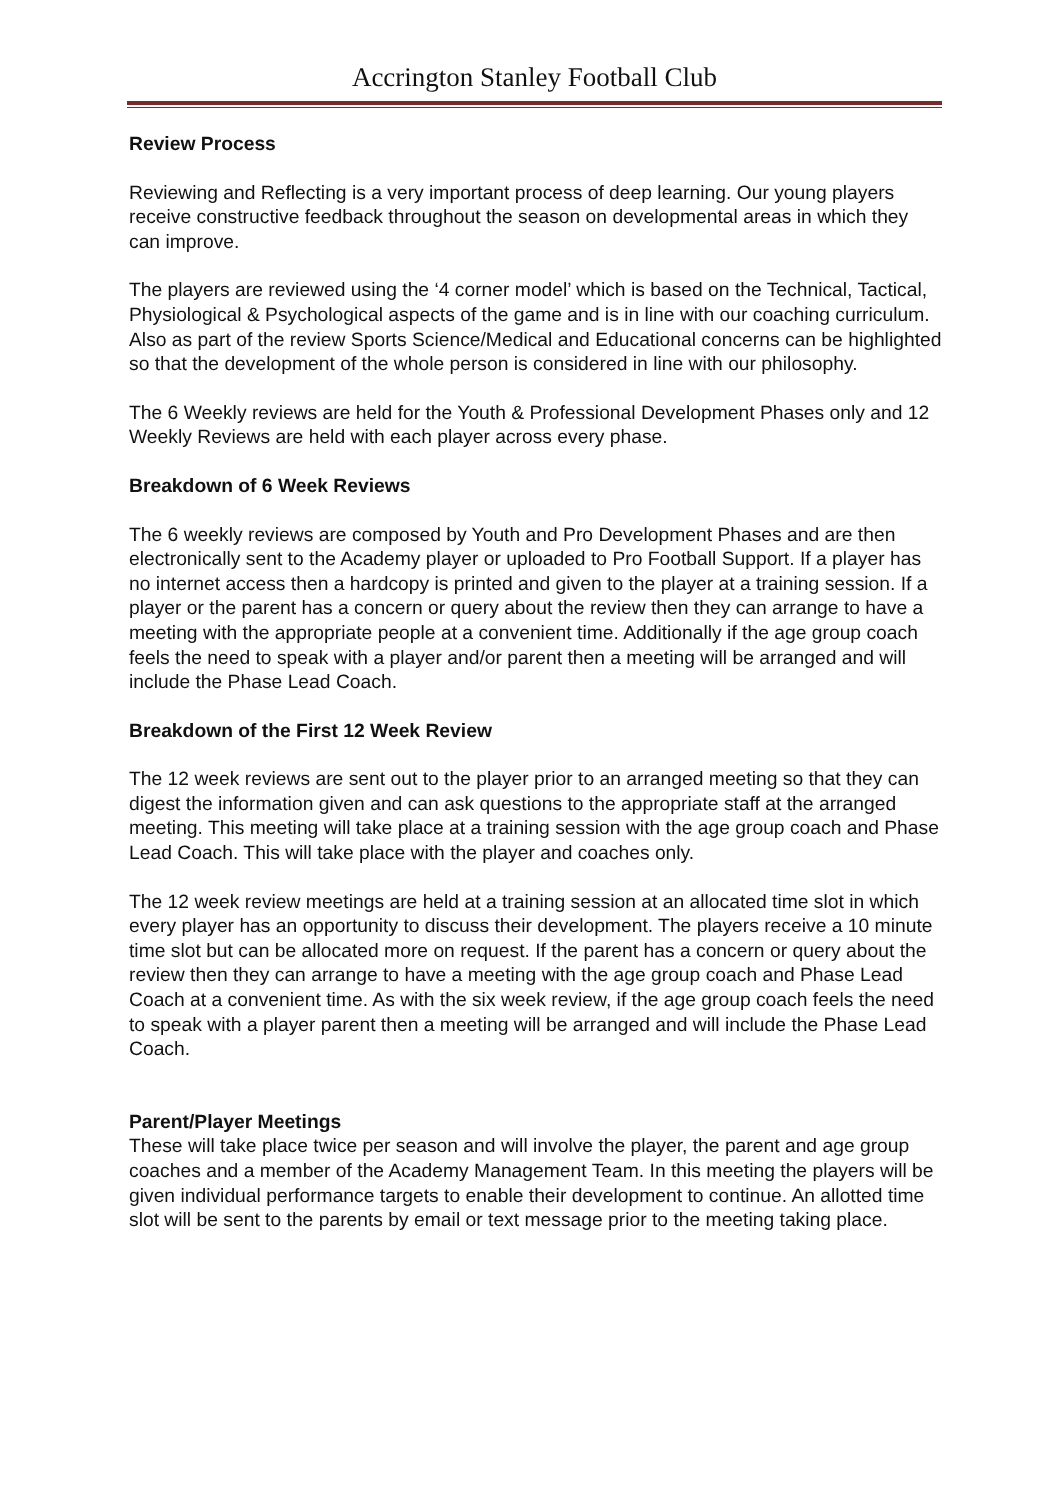Accrington Stanley Football Club
Review Process
Reviewing and Reflecting is a very important process of deep learning. Our young players receive constructive feedback throughout the season on developmental areas in which they can improve.
The players are reviewed using the ‘4 corner model’ which is based on the Technical, Tactical, Physiological & Psychological aspects of the game and is in line with our coaching curriculum. Also as part of the review Sports Science/Medical and Educational concerns can be highlighted so that the development of the whole person is considered in line with our philosophy.
The 6 Weekly reviews are held for the Youth & Professional Development Phases only and 12 Weekly Reviews are held with each player across every phase.
Breakdown of 6 Week Reviews
The 6 weekly reviews are composed by Youth and Pro Development Phases and are then electronically sent to the Academy player or uploaded to Pro Football Support. If a player has no internet access then a hardcopy is printed and given to the player at a training session. If a player or the parent has a concern or query about the review then they can arrange to have a meeting with the appropriate people at a convenient time. Additionally if the age group coach feels the need to speak with a player and/or parent then a meeting will be arranged and will include the Phase Lead Coach.
Breakdown of the First 12 Week Review
The 12 week reviews are sent out to the player prior to an arranged meeting so that they can digest the information given and can ask questions to the appropriate staff at the arranged meeting. This meeting will take place at a training session with the age group coach and Phase Lead Coach. This will take place with the player and coaches only.
The 12 week review meetings are held at a training session at an allocated time slot in which every player has an opportunity to discuss their development. The players receive a 10 minute time slot but can be allocated more on request. If the parent has a concern or query about the review then they can arrange to have a meeting with the age group coach and Phase Lead Coach at a convenient time. As with the six week review, if the age group coach feels the need to speak with a player parent then a meeting will be arranged and will include the Phase Lead Coach.
Parent/Player Meetings
These will take place twice per season and will involve the player, the parent and age group coaches and a member of the Academy Management Team. In this meeting the players will be given individual performance targets to enable their development to continue. An allotted time slot will be sent to the parents by email or text message prior to the meeting taking place.